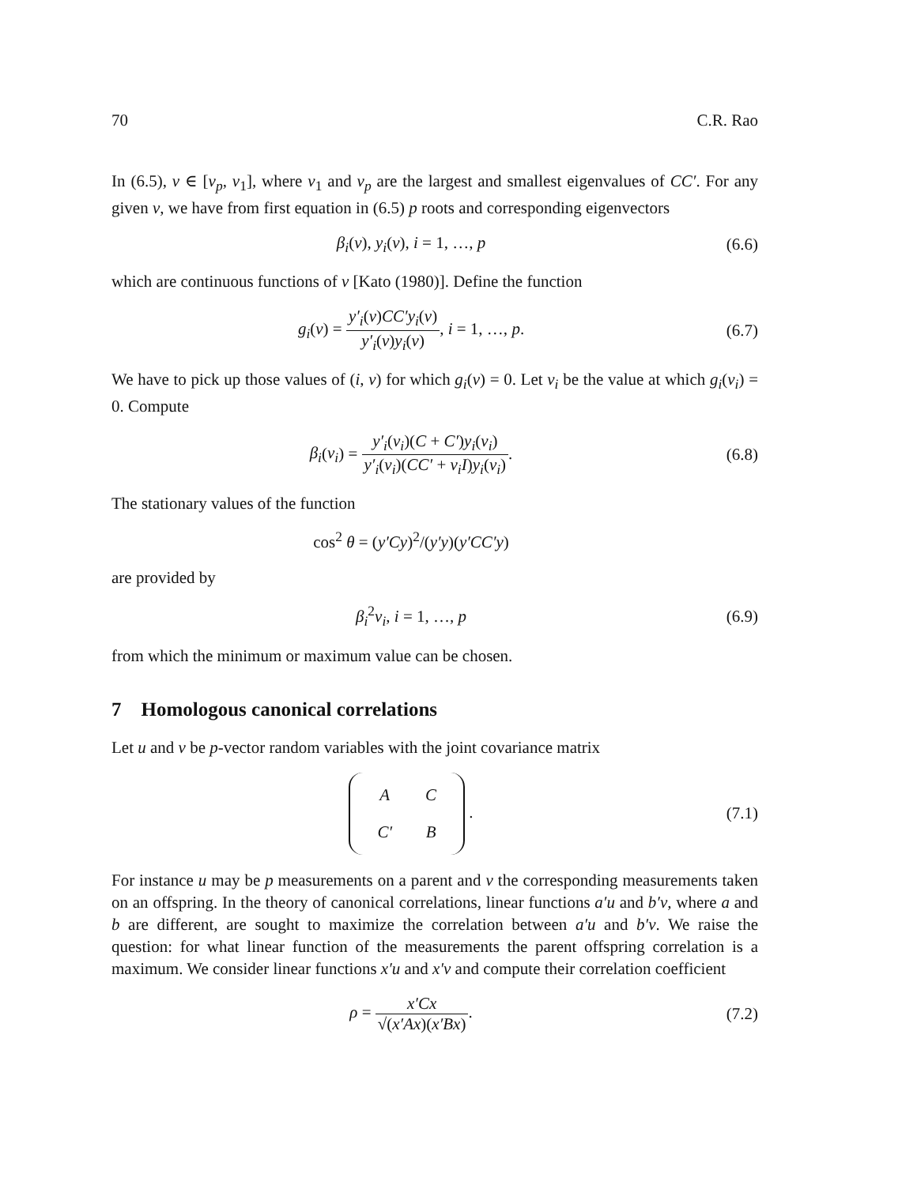70 C.R. Rao
In (6.5), ν ∈ [ν<sub>p</sub>, ν<sub>1</sub>], where ν<sub>1</sub> and ν<sub>p</sub> are the largest and smallest eigenvalues of CC′. For any given ν, we have from first equation in (6.5) p roots and corresponding eigenvectors
β<sub>i</sub>(ν), y<sub>i</sub>(ν), i = 1, …, p (6.6)
which are continuous functions of ν [Kato (1980)]. Define the function
g<sub>i</sub>(ν) = y′<sub>i</sub>(ν)CC′y<sub>i</sub>(ν) y′<sub>i</sub>(ν)y<sub>i</sub>(ν), i = 1, …, p. (6.7)
We have to pick up those values of (i, ν) for which g<sub>i</sub>(ν) = 0. Let ν<sub>i</sub> be the value at which g<sub>i</sub>(ν<sub>i</sub>) = 0. Compute
β<sub>i</sub>(ν<sub>i</sub>) = y′<sub>i</sub>(ν<sub>i</sub>)(C + C′)y<sub>i</sub>(ν<sub>i</sub>) y′<sub>i</sub>(ν<sub>i</sub>)(CC′ + ν<sub>i</sub>I)y<sub>i</sub>(ν<sub>i</sub>). (6.8)
The stationary values of the function
cos<sup>2</sup> θ = (y′Cy)<sup>2</sup>/(y′y)(y′CC′y)
are provided by
β<sub>i</sub><sup>2</sup>ν<sub>i</sub>, i = 1, …, p (6.9)
from which the minimum or maximum value can be chosen.
7 Homologous canonical correlations
Let u and v be p-vector random variables with the joint covariance matrix
| A | C |
| C′ | B |
. (7.1)
For instance u may be p measurements on a parent and v the corresponding measurements taken on an offspring. In the theory of canonical correlations, linear functions a′u and b′v, where a and b are different, are sought to maximize the correlation between a′u and b′v. We raise the question: for what linear function of the measurements the parent offspring correlation is a maximum. We consider linear functions x′u and x′v and compute their correlation coefficient
ρ = x′Cx √(x′Ax)(x′Bx). (7.2)